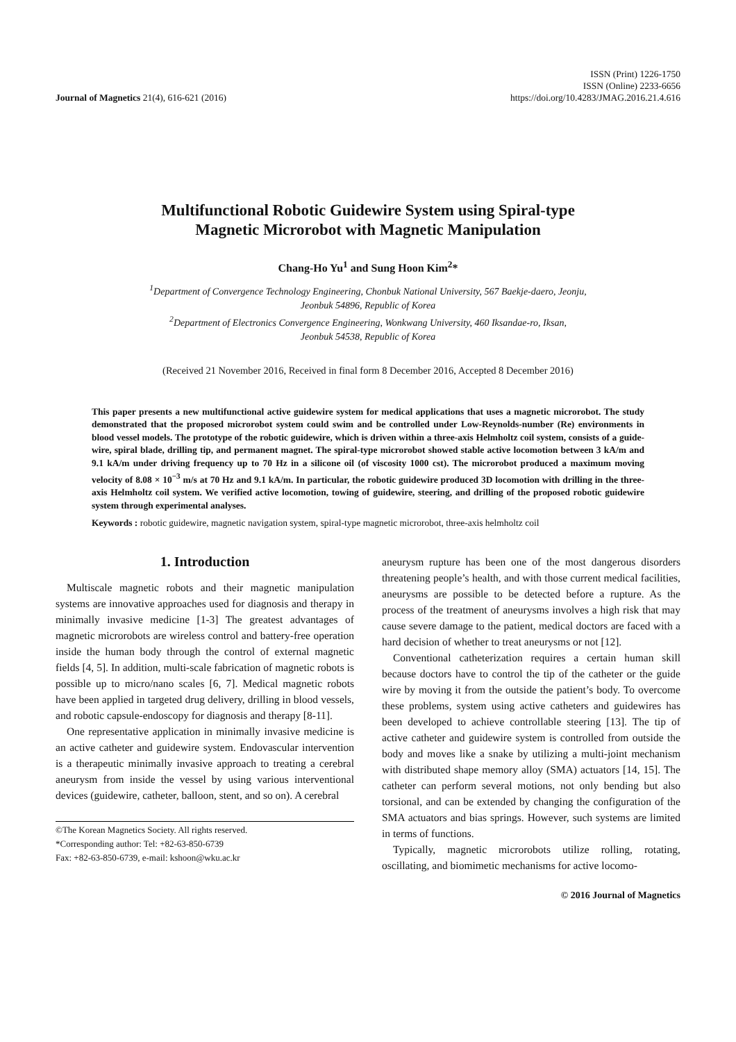Journal of Magnetics 21(4), 616-621 (2016)
ISSN (Print) 1226-1750
ISSN (Online) 2233-6656
https://doi.org/10.4283/JMAG.2016.21.4.616
Multifunctional Robotic Guidewire System using Spiral-type
Magnetic Microrobot with Magnetic Manipulation
Chang-Ho Yu<sup>1</sup> and Sung Hoon Kim<sup>2</sup>*
<sup>1</sup> Department of Convergence Technology Engineering, Chonbuk National University, 567 Baekje-daero, Jeonju,
Jeonbuk 54896, Republic of Korea
<sup>2</sup> Department of Electronics Convergence Engineering, Wonkwang University, 460 Iksandae-ro, Iksan,
Jeonbuk 54538, Republic of Korea
(Received 21 November 2016, Received in final form 8 December 2016, Accepted 8 December 2016)
This paper presents a new multifunctional active guidewire system for medical applications that uses a magnetic microrobot. The study demonstrated that the proposed microrobot system could swim and be controlled under Low-Reynolds-number (Re) environments in blood vessel models. The prototype of the robotic guidewire, which is driven within a three-axis Helmholtz coil system, consists of a guide-wire, spiral blade, drilling tip, and permanent magnet. The spiral-type microrobot showed stable active locomotion between 3 kA/m and 9.1 kA/m under driving frequency up to 70 Hz in a silicone oil (of viscosity 1000 cst). The microrobot produced a maximum moving velocity of 8.08 × 10<sup>−3</sup> m/s at 70 Hz and 9.1 kA/m. In particular, the robotic guidewire produced 3D locomotion with drilling in the three-axis Helmholtz coil system. We verified active locomotion, towing of guidewire, steering, and drilling of the proposed robotic guidewire system through experimental analyses.
Keywords : robotic guidewire, magnetic navigation system, spiral-type magnetic microrobot, three-axis helmholtz coil
1. Introduction
Multiscale magnetic robots and their magnetic manipulation systems are innovative approaches used for diagnosis and therapy in minimally invasive medicine [1-3] The greatest advantages of magnetic microrobots are wireless control and battery-free operation inside the human body through the control of external magnetic fields [4, 5]. In addition, multi-scale fabrication of magnetic robots is possible up to micro/nano scales [6, 7]. Medical magnetic robots have been applied in targeted drug delivery, drilling in blood vessels, and robotic capsule-endoscopy for diagnosis and therapy [8-11].
One representative application in minimally invasive medicine is an active catheter and guidewire system. Endovascular intervention is a therapeutic minimally invasive approach to treating a cerebral aneurysm from inside the vessel by using various interventional devices (guidewire, catheter, balloon, stent, and so on). A cerebral
©The Korean Magnetics Society. All rights reserved.
*Corresponding author: Tel: +82-63-850-6739
Fax: +82-63-850-6739, e-mail: kshoon@wku.ac.kr
aneurysm rupture has been one of the most dangerous disorders threatening people’s health, and with those current medical facilities, aneurysms are possible to be detected before a rupture. As the process of the treatment of aneurysms involves a high risk that may cause severe damage to the patient, medical doctors are faced with a hard decision of whether to treat aneurysms or not [12].
Conventional catheterization requires a certain human skill because doctors have to control the tip of the catheter or the guide wire by moving it from the outside the patient’s body. To overcome these problems, system using active catheters and guidewires has been developed to achieve controllable steering [13]. The tip of active catheter and guidewire system is controlled from outside the body and moves like a snake by utilizing a multi-joint mechanism with distributed shape memory alloy (SMA) actuators [14, 15]. The catheter can perform several motions, not only bending but also torsional, and can be extended by changing the configuration of the SMA actuators and bias springs. However, such systems are limited in terms of functions.
Typically, magnetic microrobots utilize rolling, rotating, oscillating, and biomimetic mechanisms for active locomo-
© 2016 Journal of Magnetics